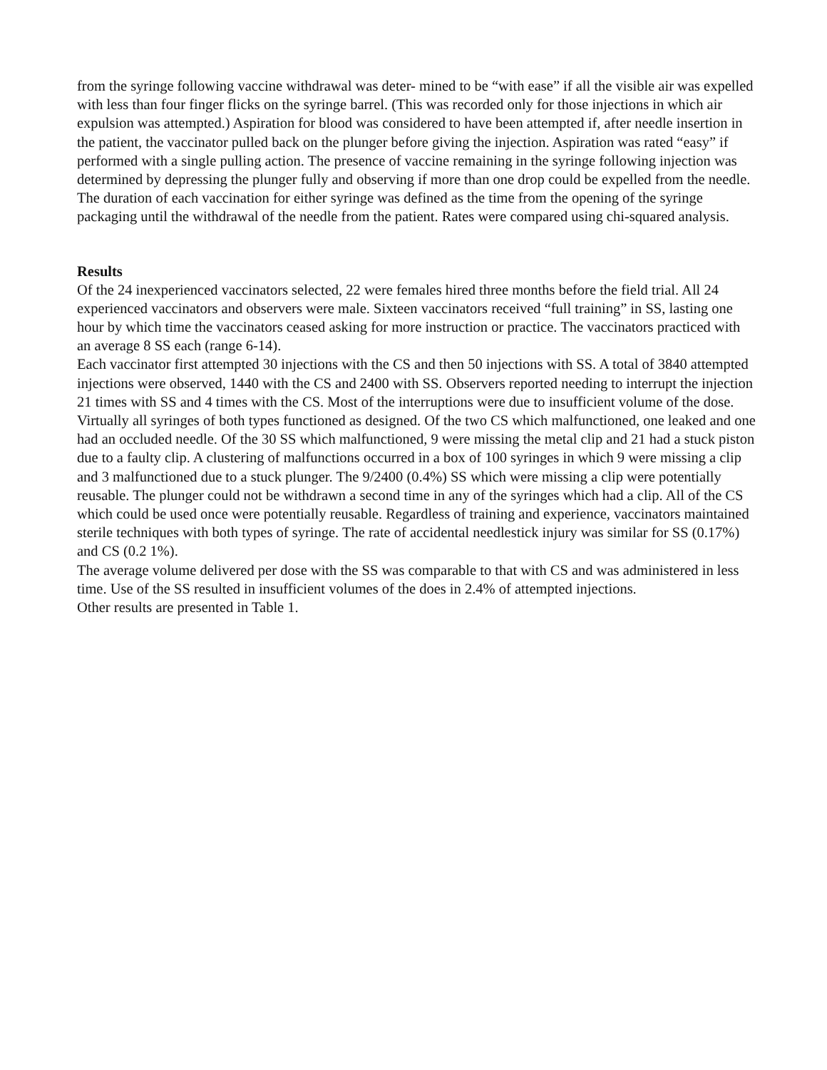from the syringe following vaccine withdrawal was deter- mined to be “with ease” if all the visible air was expelled with less than four finger flicks on the syringe barrel. (This was recorded only for those injections in which air expulsion was attempted.) Aspiration for blood was considered to have been attempted if, after needle insertion in the patient, the vaccinator pulled back on the plunger before giving the injection. Aspiration was rated “easy” if performed with a single pulling action. The presence of vaccine remaining in the syringe following injection was determined by depressing the plunger fully and observing if more than one drop could be expelled from the needle. The duration of each vaccination for either syringe was defined as the time from the opening of the syringe packaging until the withdrawal of the needle from the patient. Rates were compared using chi-squared analysis.
Results
Of the 24 inexperienced vaccinators selected, 22 were females hired three months before the field trial. All 24 experienced vaccinators and observers were male. Sixteen vaccinators received “full training” in SS, lasting one hour by which time the vaccinators ceased asking for more instruction or practice. The vaccinators practiced with an average 8 SS each (range 6-14).
Each vaccinator first attempted 30 injections with the CS and then 50 injections with SS. A total of 3840 attempted injections were observed, 1440 with the CS and 2400 with SS. Observers reported needing to interrupt the injection 21 times with SS and 4 times with the CS. Most of the interruptions were due to insufficient volume of the dose. Virtually all syringes of both types functioned as designed. Of the two CS which malfunctioned, one leaked and one had an occluded needle. Of the 30 SS which malfunctioned, 9 were missing the metal clip and 21 had a stuck piston due to a faulty clip. A clustering of malfunctions occurred in a box of 100 syringes in which 9 were missing a clip and 3 malfunctioned due to a stuck plunger. The 9/2400 (0.4%) SS which were missing a clip were potentially reusable. The plunger could not be withdrawn a second time in any of the syringes which had a clip. All of the CS which could be used once were potentially reusable. Regardless of training and experience, vaccinators maintained sterile techniques with both types of syringe. The rate of accidental needlestick injury was similar for SS (0.17%) and CS (0.2 1%).
The average volume delivered per dose with the SS was comparable to that with CS and was administered in less time. Use of the SS resulted in insufficient volumes of the does in 2.4% of attempted injections.
Other results are presented in Table 1.